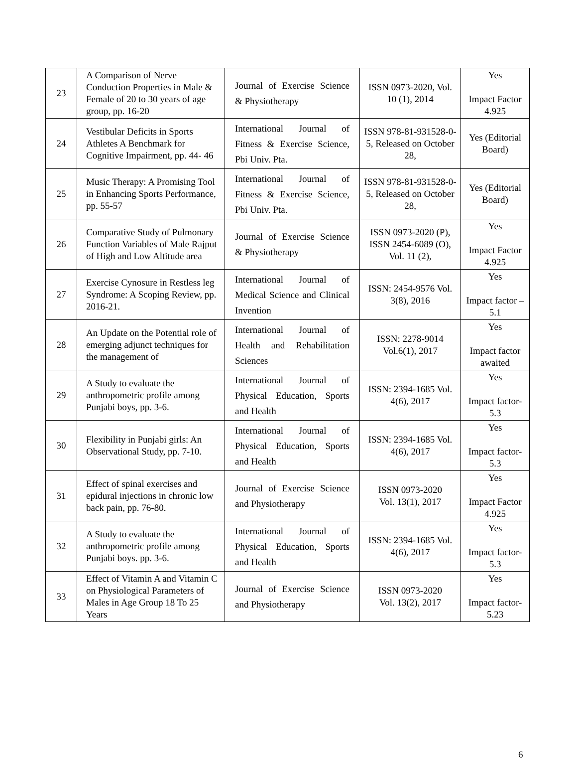| 23 | A Comparison of Nerve Conduction Properties in Male & Female of 20 to 30 years of age group, pp. 16-20 | Journal of Exercise Science & Physiotherapy | ISSN 0973-2020, Vol. 10 (1), 2014 | Yes Impact Factor 4.925 |
| 24 | Vestibular Deficits in Sports Athletes A Benchmark for Cognitive Impairment, pp. 44- 46 | International Journal of Fitness & Exercise Science, Pbi Univ. Pta. | ISSN 978-81-931528-0-5, Released on October 28, | Yes (Editorial Board) |
| 25 | Music Therapy: A Promising Tool in Enhancing Sports Performance, pp. 55-57 | International Journal of Fitness & Exercise Science, Pbi Univ. Pta. | ISSN 978-81-931528-0-5, Released on October 28, | Yes (Editorial Board) |
| 26 | Comparative Study of Pulmonary Function Variables of Male Rajput of High and Low Altitude area | Journal of Exercise Science & Physiotherapy | ISSN 0973-2020 (P), ISSN 2454-6089 (O), Vol. 11 (2), | Yes Impact Factor 4.925 |
| 27 | Exercise Cynosure in Restless leg Syndrome: A Scoping Review, pp. 2016-21. | International Journal of Medical Science and Clinical Invention | ISSN: 2454-9576 Vol. 3(8), 2016 | Yes Impact factor – 5.1 |
| 28 | An Update on the Potential role of emerging adjunct techniques for the management of | International Journal of Health and Rehabilitation Sciences | ISSN: 2278-9014 Vol.6(1), 2017 | Yes Impact factor awaited |
| 29 | A Study to evaluate the anthropometric profile among Punjabi boys, pp. 3-6. | International Journal of Physical Education, Sports and Health | ISSN: 2394-1685 Vol. 4(6), 2017 | Yes Impact factor-5.3 |
| 30 | Flexibility in Punjabi girls: An Observational Study, pp. 7-10. | International Journal of Physical Education, Sports and Health | ISSN: 2394-1685 Vol. 4(6), 2017 | Yes Impact factor-5.3 |
| 31 | Effect of spinal exercises and epidural injections in chronic low back pain, pp. 76-80. | Journal of Exercise Science and Physiotherapy | ISSN 0973-2020 Vol. 13(1), 2017 | Yes Impact Factor 4.925 |
| 32 | A Study to evaluate the anthropometric profile among Punjabi boys. pp. 3-6. | International Journal of Physical Education, Sports and Health | ISSN: 2394-1685 Vol. 4(6), 2017 | Yes Impact factor-5.3 |
| 33 | Effect of Vitamin A and Vitamin C on Physiological Parameters of Males in Age Group 18 To 25 Years | Journal of Exercise Science and Physiotherapy | ISSN 0973-2020 Vol. 13(2), 2017 | Yes Impact factor-5.23 |
6